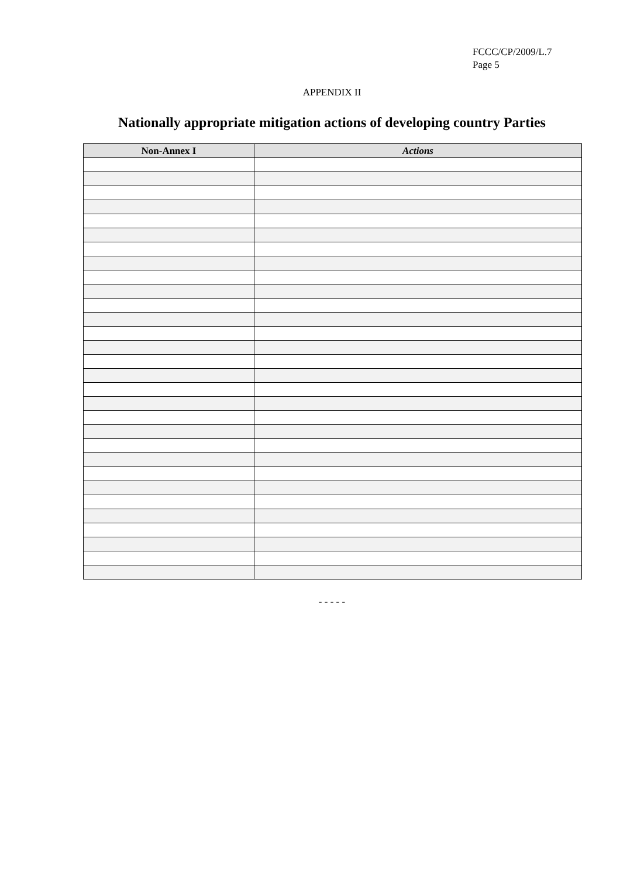FCCC/CP/2009/L.7
Page 5
APPENDIX II
Nationally appropriate mitigation actions of developing country Parties
| Non-Annex I | Actions |
| --- | --- |
- - - - -